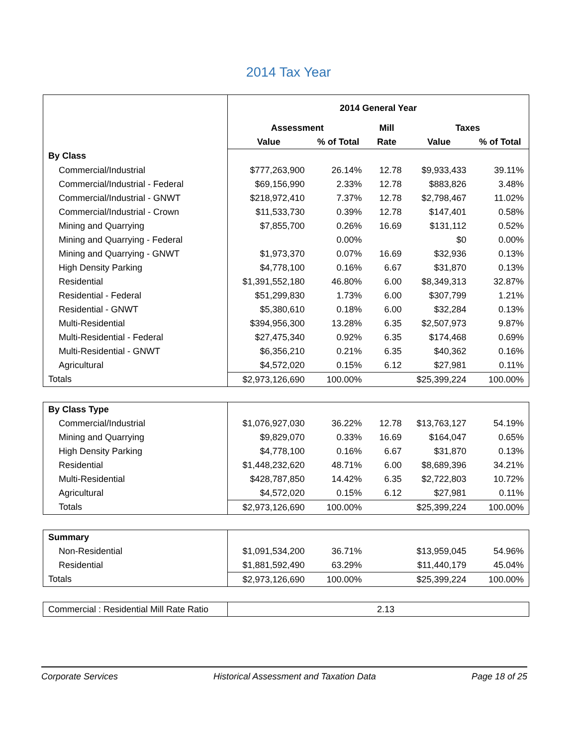2014 Tax Year
| | 2014 General Year | | | | |
| | Assessment | | Mill | Taxes | |
| | Value | % of Total | Rate | Value | % of Total |
| By Class | | | | | |
| Commercial/Industrial | $777,263,900 | 26.14% | 12.78 | $9,933,433 | 39.11% |
| Commercial/Industrial - Federal | $69,156,990 | 2.33% | 12.78 | $883,826 | 3.48% |
| Commercial/Industrial - GNWT | $218,972,410 | 7.37% | 12.78 | $2,798,467 | 11.02% |
| Commercial/Industrial - Crown | $11,533,730 | 0.39% | 12.78 | $147,401 | 0.58% |
| Mining and Quarrying | $7,855,700 | 0.26% | 16.69 | $131,112 | 0.52% |
| Mining and Quarrying - Federal | | 0.00% | | $0 | 0.00% |
| Mining and Quarrying - GNWT | $1,973,370 | 0.07% | 16.69 | $32,936 | 0.13% |
| High Density Parking | $4,778,100 | 0.16% | 6.67 | $31,870 | 0.13% |
| Residential | $1,391,552,180 | 46.80% | 6.00 | $8,349,313 | 32.87% |
| Residential - Federal | $51,299,830 | 1.73% | 6.00 | $307,799 | 1.21% |
| Residential - GNWT | $5,380,610 | 0.18% | 6.00 | $32,284 | 0.13% |
| Multi-Residential | $394,956,300 | 13.28% | 6.35 | $2,507,973 | 9.87% |
| Multi-Residential - Federal | $27,475,340 | 0.92% | 6.35 | $174,468 | 0.69% |
| Multi-Residential - GNWT | $6,356,210 | 0.21% | 6.35 | $40,362 | 0.16% |
| Agricultural | $4,572,020 | 0.15% | 6.12 | $27,981 | 0.11% |
| Totals | $2,973,126,690 | 100.00% | | $25,399,224 | 100.00% |
| By Class Type | | | | | |
| Commercial/Industrial | $1,076,927,030 | 36.22% | 12.78 | $13,763,127 | 54.19% |
| Mining and Quarrying | $9,829,070 | 0.33% | 16.69 | $164,047 | 0.65% |
| High Density Parking | $4,778,100 | 0.16% | 6.67 | $31,870 | 0.13% |
| Residential | $1,448,232,620 | 48.71% | 6.00 | $8,689,396 | 34.21% |
| Multi-Residential | $428,787,850 | 14.42% | 6.35 | $2,722,803 | 10.72% |
| Agricultural | $4,572,020 | 0.15% | 6.12 | $27,981 | 0.11% |
| Totals | $2,973,126,690 | 100.00% | | $25,399,224 | 100.00% |
| Summary | | | | | |
| Non-Residential | $1,091,534,200 | 36.71% | | $13,959,045 | 54.96% |
| Residential | $1,881,592,490 | 63.29% | | $11,440,179 | 45.04% |
| Totals | $2,973,126,690 | 100.00% | | $25,399,224 | 100.00% |
| Commercial : Residential Mill Rate Ratio | 2.13 |
Corporate Services Historical Assessment and Taxation Data Page 18 of 25